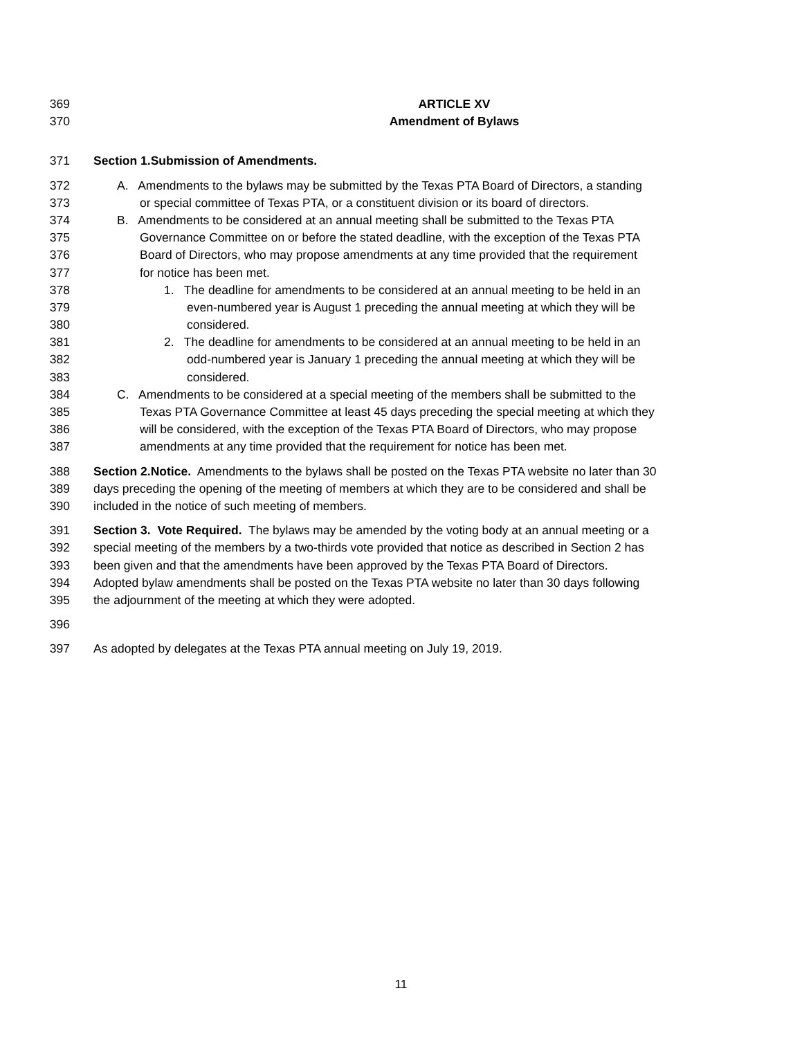369 ARTICLE XV
370 Amendment of Bylaws
371 Section 1.Submission of Amendments.
372 A. Amendments to the bylaws may be submitted by the Texas PTA Board of Directors, a standing
373 or special committee of Texas PTA, or a constituent division or its board of directors.
374 B. Amendments to be considered at an annual meeting shall be submitted to the Texas PTA
375 Governance Committee on or before the stated deadline, with the exception of the Texas PTA
376 Board of Directors, who may propose amendments at any time provided that the requirement
377 for notice has been met.
378 1. The deadline for amendments to be considered at an annual meeting to be held in an
379 even-numbered year is August 1 preceding the annual meeting at which they will be
380 considered.
381 2. The deadline for amendments to be considered at an annual meeting to be held in an
382 odd-numbered year is January 1 preceding the annual meeting at which they will be
383 considered.
384 C. Amendments to be considered at a special meeting of the members shall be submitted to the
385 Texas PTA Governance Committee at least 45 days preceding the special meeting at which they
386 will be considered, with the exception of the Texas PTA Board of Directors, who may propose
387 amendments at any time provided that the requirement for notice has been met.
388 Section 2.Notice. Amendments to the bylaws shall be posted on the Texas PTA website no later than 30
389 days preceding the opening of the meeting of members at which they are to be considered and shall be
390 included in the notice of such meeting of members.
391 Section 3. Vote Required. The bylaws may be amended by the voting body at an annual meeting or a
392 special meeting of the members by a two-thirds vote provided that notice as described in Section 2 has
393 been given and that the amendments have been approved by the Texas PTA Board of Directors.
394 Adopted bylaw amendments shall be posted on the Texas PTA website no later than 30 days following
395 the adjournment of the meeting at which they were adopted.
396
397 As adopted by delegates at the Texas PTA annual meeting on July 19, 2019.
11